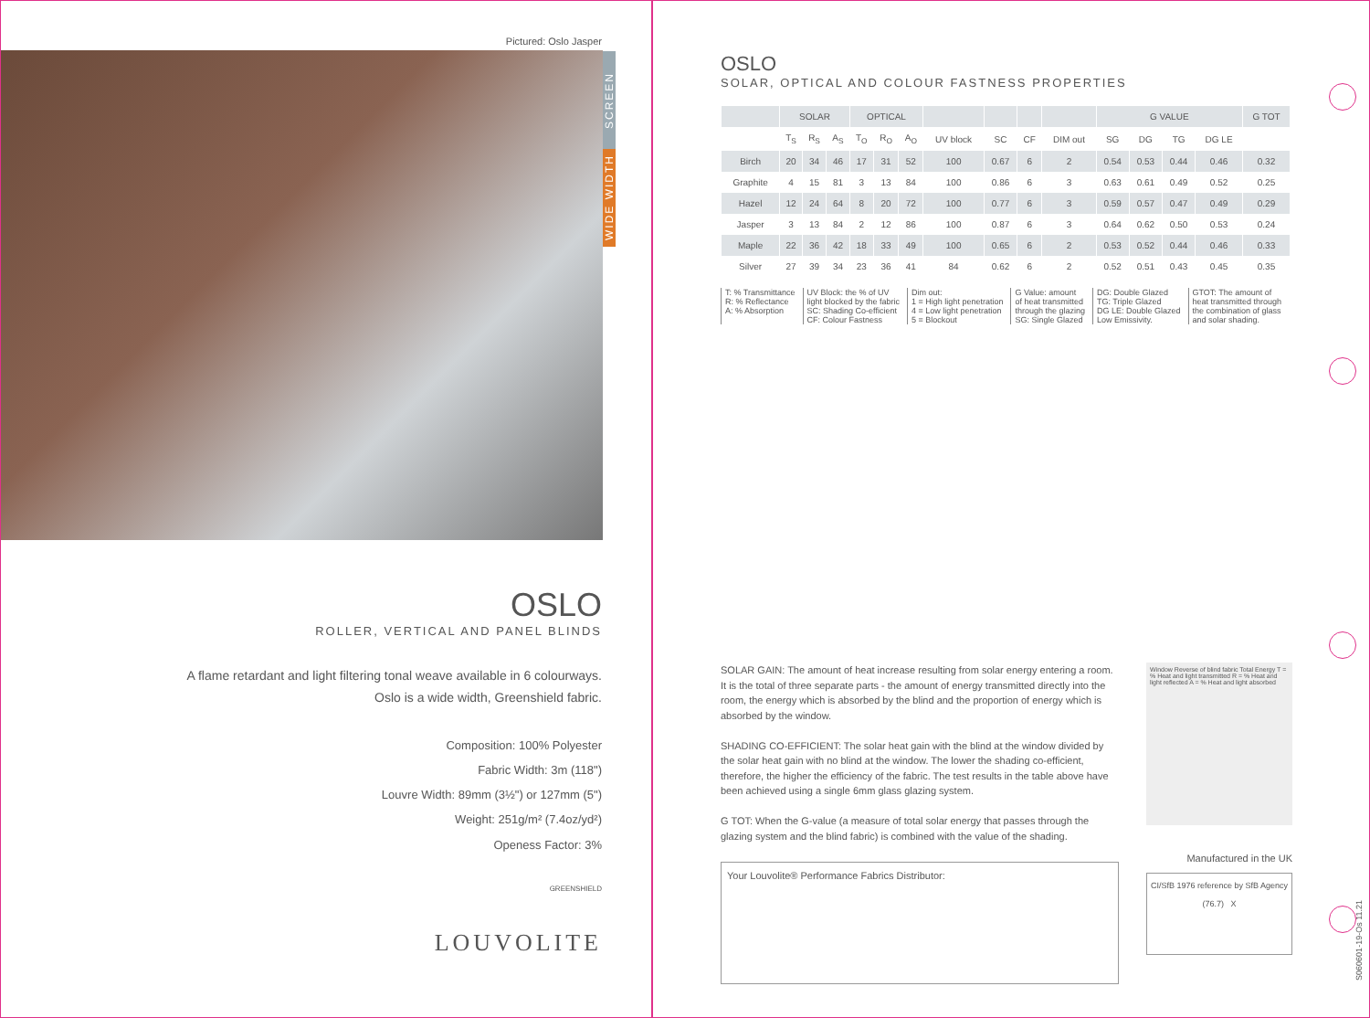Pictured: Oslo Jasper
SCREEN
WIDE WIDTH
OSLO
ROLLER, VERTICAL AND PANEL BLINDS
A flame retardant and light filtering tonal weave available in 6 colourways.
Oslo is a wide width, Greenshield fabric.
Composition: 100% Polyester
Fabric Width: 3m (118")
Louvre Width: 89mm (3½") or 127mm (5")
Weight: 251g/m² (7.4oz/yd²)
Openess Factor: 3%
GREENSHIELD
LOUVOLITE
OSLO
SOLAR, OPTICAL AND COLOUR FASTNESS PROPERTIES
| | SOLAR | | | OPTICAL | | | | | | | G VALUE | | | | G TOT |
| --- | --- | --- | --- | --- | --- | --- | --- | --- | --- | --- | --- | --- | --- | --- | --- |
| | T<sub>S</sub> | R<sub>S</sub> | A<sub>S</sub> | T<sub>O</sub> | R<sub>O</sub> | A<sub>O</sub> | UV block | SC | CF | DIM out | SG | DG | TG | DG LE | |
| Birch | 20 | 34 | 46 | 17 | 31 | 52 | 100 | 0.67 | 6 | 2 | 0.54 | 0.53 | 0.44 | 0.46 | 0.32 |
| Graphite | 4 | 15 | 81 | 3 | 13 | 84 | 100 | 0.86 | 6 | 3 | 0.63 | 0.61 | 0.49 | 0.52 | 0.25 |
| Hazel | 12 | 24 | 64 | 8 | 20 | 72 | 100 | 0.77 | 6 | 3 | 0.59 | 0.57 | 0.47 | 0.49 | 0.29 |
| Jasper | 3 | 13 | 84 | 2 | 12 | 86 | 100 | 0.87 | 6 | 3 | 0.64 | 0.62 | 0.50 | 0.53 | 0.24 |
| Maple | 22 | 36 | 42 | 18 | 33 | 49 | 100 | 0.65 | 6 | 2 | 0.53 | 0.52 | 0.44 | 0.46 | 0.33 |
| Silver | 27 | 39 | 34 | 23 | 36 | 41 | 84 | 0.62 | 6 | 2 | 0.52 | 0.51 | 0.43 | 0.45 | 0.35 |
T: % Transmittance
R: % Reflectance
A: % Absorption
UV Block: the % of UV
light blocked by the fabric
SC: Shading Co-efficient
CF: Colour Fastness
Dim out:
1 = High light penetration
4 = Low light penetration
5 = Blockout
G Value: amount
of heat transmitted
through the glazing
SG: Single Glazed
DG: Double Glazed
TG: Triple Glazed
DG LE: Double Glazed
Low Emissivity.
GTOT: The amount of
heat transmitted through
the combination of glass
and solar shading.
SOLAR GAIN: The amount of heat increase resulting from solar energy entering a room. It is the total of three separate parts - the amount of energy transmitted directly into the room, the energy which is absorbed by the blind and the proportion of energy which is absorbed by the window.
SHADING CO-EFFICIENT: The solar heat gain with the blind at the window divided by the solar heat gain with no blind at the window. The lower the shading co-efficient, therefore, the higher the efficiency of the fabric. The test results in the table above have been achieved using a single 6mm glass glazing system.
G TOT: When the G-value (a measure of total solar energy that passes through the glazing system and the blind fabric) is combined with the value of the shading.
Your Louvolite® Performance Fabrics Distributor:
Window Reverse of blind fabric Total Energy T = % Heat and light transmitted R = % Heat and light reflected A = % Heat and light absorbed
Manufactured in the UK
CI/SfB 1976 reference by SfB Agency
(76.7) X
S060601-19-Os 11.21